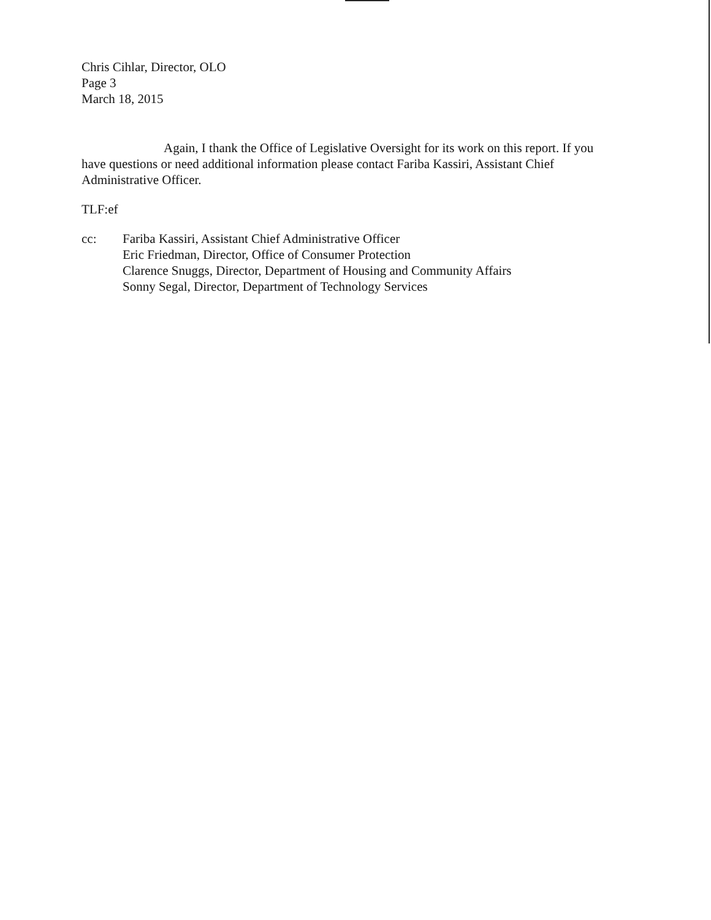Chris Cihlar, Director, OLO
Page 3
March 18, 2015
Again, I thank the Office of Legislative Oversight for its work on this report. If you have questions or need additional information please contact Fariba Kassiri, Assistant Chief Administrative Officer.
TLF:ef
cc: Fariba Kassiri, Assistant Chief Administrative Officer
Eric Friedman, Director, Office of Consumer Protection
Clarence Snuggs, Director, Department of Housing and Community Affairs
Sonny Segal, Director, Department of Technology Services